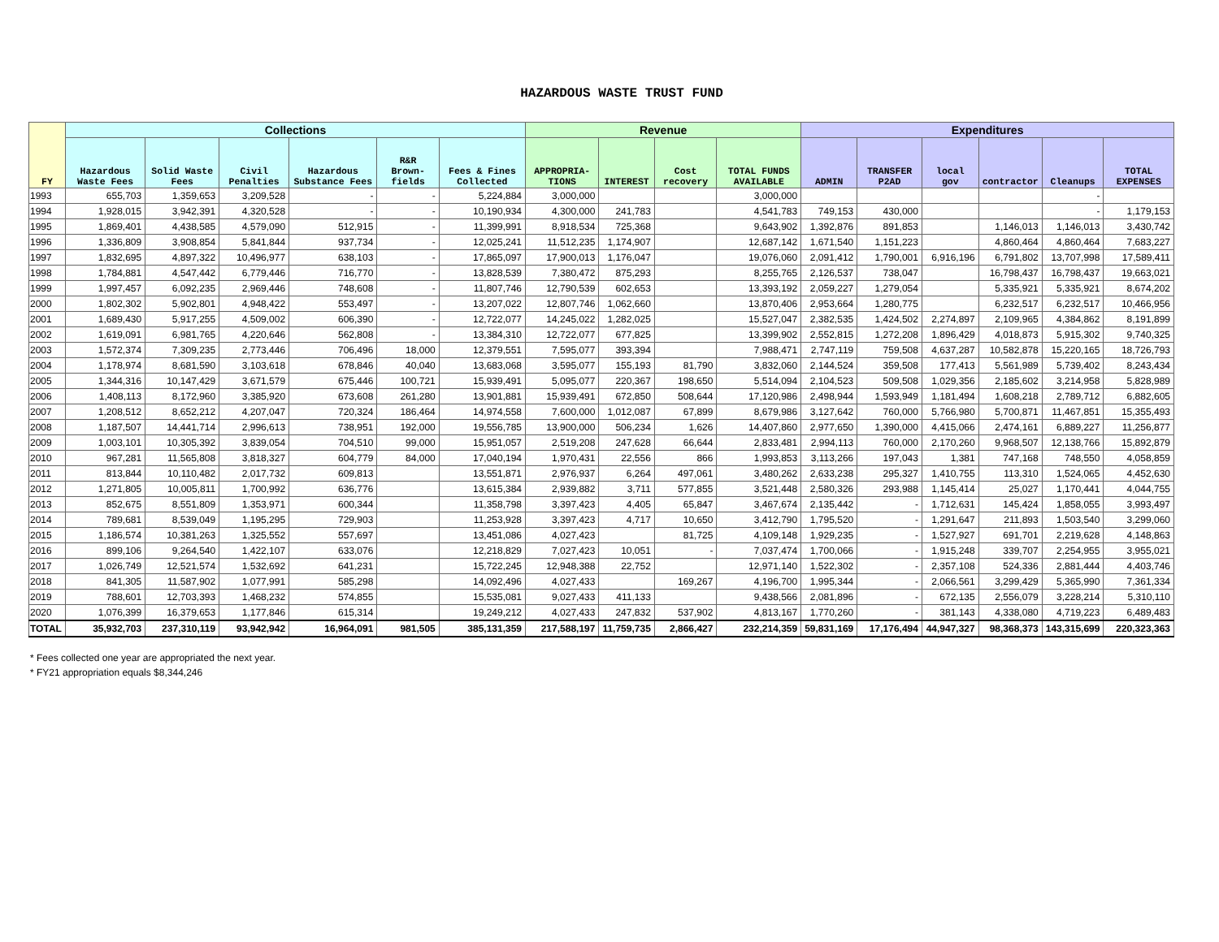HAZARDOUS WASTE TRUST FUND
| FY | Collections | | | | | | Revenue | | | | Expenditures | | | | | |
| --- | --- | --- | --- | --- | --- | --- | --- | --- | --- | --- | --- | --- | --- | --- | --- | --- |
| | Hazardous Waste Fees | Solid Waste Fees | Civil Penalties | Hazardous Substance Fees | R&R Brown-fields | Fees & Fines Collected | APPROPRIA-TIONS | INTEREST | Cost recovery | TOTAL FUNDS AVAILABLE | ADMIN | TRANSFER P2AD | local gov | contractor | Cleanups | TOTAL EXPENSES |
| 1993 | 655,703 | 1,359,653 | 3,209,528 | - | - | 5,224,884 | 3,000,000 | | | 3,000,000 | | | | | - | |
| 1994 | 1,928,015 | 3,942,391 | 4,320,528 | - | - | 10,190,934 | 4,300,000 | 241,783 | | 4,541,783 | 749,153 | 430,000 | | | - | 1,179,153 |
| 1995 | 1,869,401 | 4,438,585 | 4,579,090 | 512,915 | - | 11,399,991 | 8,918,534 | 725,368 | | 9,643,902 | 1,392,876 | 891,853 | | 1,146,013 | 1,146,013 | 3,430,742 |
| 1996 | 1,336,809 | 3,908,854 | 5,841,844 | 937,734 | - | 12,025,241 | 11,512,235 | 1,174,907 | | 12,687,142 | 1,671,540 | 1,151,223 | | 4,860,464 | 4,860,464 | 7,683,227 |
| 1997 | 1,832,695 | 4,897,322 | 10,496,977 | 638,103 | - | 17,865,097 | 17,900,013 | 1,176,047 | | 19,076,060 | 2,091,412 | 1,790,001 | 6,916,196 | 6,791,802 | 13,707,998 | 17,589,411 |
| 1998 | 1,784,881 | 4,547,442 | 6,779,446 | 716,770 | - | 13,828,539 | 7,380,472 | 875,293 | | 8,255,765 | 2,126,537 | 738,047 | | 16,798,437 | 16,798,437 | 19,663,021 |
| 1999 | 1,997,457 | 6,092,235 | 2,969,446 | 748,608 | - | 11,807,746 | 12,790,539 | 602,653 | | 13,393,192 | 2,059,227 | 1,279,054 | | 5,335,921 | 5,335,921 | 8,674,202 |
| 2000 | 1,802,302 | 5,902,801 | 4,948,422 | 553,497 | - | 13,207,022 | 12,807,746 | 1,062,660 | | 13,870,406 | 2,953,664 | 1,280,775 | | 6,232,517 | 6,232,517 | 10,466,956 |
| 2001 | 1,689,430 | 5,917,255 | 4,509,002 | 606,390 | - | 12,722,077 | 14,245,022 | 1,282,025 | | 15,527,047 | 2,382,535 | 1,424,502 | 2,274,897 | 2,109,965 | 4,384,862 | 8,191,899 |
| 2002 | 1,619,091 | 6,981,765 | 4,220,646 | 562,808 | - | 13,384,310 | 12,722,077 | 677,825 | | 13,399,902 | 2,552,815 | 1,272,208 | 1,896,429 | 4,018,873 | 5,915,302 | 9,740,325 |
| 2003 | 1,572,374 | 7,309,235 | 2,773,446 | 706,496 | 18,000 | 12,379,551 | 7,595,077 | 393,394 | | 7,988,471 | 2,747,119 | 759,508 | 4,637,287 | 10,582,878 | 15,220,165 | 18,726,793 |
| 2004 | 1,178,974 | 8,681,590 | 3,103,618 | 678,846 | 40,040 | 13,683,068 | 3,595,077 | 155,193 | 81,790 | 3,832,060 | 2,144,524 | 359,508 | 177,413 | 5,561,989 | 5,739,402 | 8,243,434 |
| 2005 | 1,344,316 | 10,147,429 | 3,671,579 | 675,446 | 100,721 | 15,939,491 | 5,095,077 | 220,367 | 198,650 | 5,514,094 | 2,104,523 | 509,508 | 1,029,356 | 2,185,602 | 3,214,958 | 5,828,989 |
| 2006 | 1,408,113 | 8,172,960 | 3,385,920 | 673,608 | 261,280 | 13,901,881 | 15,939,491 | 672,850 | 508,644 | 17,120,986 | 2,498,944 | 1,593,949 | 1,181,494 | 1,608,218 | 2,789,712 | 6,882,605 |
| 2007 | 1,208,512 | 8,652,212 | 4,207,047 | 720,324 | 186,464 | 14,974,558 | 7,600,000 | 1,012,087 | 67,899 | 8,679,986 | 3,127,642 | 760,000 | 5,766,980 | 5,700,871 | 11,467,851 | 15,355,493 |
| 2008 | 1,187,507 | 14,441,714 | 2,996,613 | 738,951 | 192,000 | 19,556,785 | 13,900,000 | 506,234 | 1,626 | 14,407,860 | 2,977,650 | 1,390,000 | 4,415,066 | 2,474,161 | 6,889,227 | 11,256,877 |
| 2009 | 1,003,101 | 10,305,392 | 3,839,054 | 704,510 | 99,000 | 15,951,057 | 2,519,208 | 247,628 | 66,644 | 2,833,481 | 2,994,113 | 760,000 | 2,170,260 | 9,968,507 | 12,138,766 | 15,892,879 |
| 2010 | 967,281 | 11,565,808 | 3,818,327 | 604,779 | 84,000 | 17,040,194 | 1,970,431 | 22,556 | 866 | 1,993,853 | 3,113,266 | 197,043 | 1,381 | 747,168 | 748,550 | 4,058,859 |
| 2011 | 813,844 | 10,110,482 | 2,017,732 | 609,813 | | 13,551,871 | 2,976,937 | 6,264 | 497,061 | 3,480,262 | 2,633,238 | 295,327 | 1,410,755 | 113,310 | 1,524,065 | 4,452,630 |
| 2012 | 1,271,805 | 10,005,811 | 1,700,992 | 636,776 | | 13,615,384 | 2,939,882 | 3,711 | 577,855 | 3,521,448 | 2,580,326 | 293,988 | 1,145,414 | 25,027 | 1,170,441 | 4,044,755 |
| 2013 | 852,675 | 8,551,809 | 1,353,971 | 600,344 | | 11,358,798 | 3,397,423 | 4,405 | 65,847 | 3,467,674 | 2,135,442 | - | 1,712,631 | 145,424 | 1,858,055 | 3,993,497 |
| 2014 | 789,681 | 8,539,049 | 1,195,295 | 729,903 | | 11,253,928 | 3,397,423 | 4,717 | 10,650 | 3,412,790 | 1,795,520 | - | 1,291,647 | 211,893 | 1,503,540 | 3,299,060 |
| 2015 | 1,186,574 | 10,381,263 | 1,325,552 | 557,697 | | 13,451,086 | 4,027,423 | | 81,725 | 4,109,148 | 1,929,235 | - | 1,527,927 | 691,701 | 2,219,628 | 4,148,863 |
| 2016 | 899,106 | 9,264,540 | 1,422,107 | 633,076 | | 12,218,829 | 7,027,423 | 10,051 | - | 7,037,474 | 1,700,066 | - | 1,915,248 | 339,707 | 2,254,955 | 3,955,021 |
| 2017 | 1,026,749 | 12,521,574 | 1,532,692 | 641,231 | | 15,722,245 | 12,948,388 | 22,752 | | 12,971,140 | 1,522,302 | - | 2,357,108 | 524,336 | 2,881,444 | 4,403,746 |
| 2018 | 841,305 | 11,587,902 | 1,077,991 | 585,298 | | 14,092,496 | 4,027,433 | | 169,267 | 4,196,700 | 1,995,344 | - | 2,066,561 | 3,299,429 | 5,365,990 | 7,361,334 |
| 2019 | 788,601 | 12,703,393 | 1,468,232 | 574,855 | | 15,535,081 | 9,027,433 | 411,133 | | 9,438,566 | 2,081,896 | - | 672,135 | 2,556,079 | 3,228,214 | 5,310,110 |
| 2020 | 1,076,399 | 16,379,653 | 1,177,846 | 615,314 | | 19,249,212 | 4,027,433 | 247,832 | 537,902 | 4,813,167 | 1,770,260 | - | 381,143 | 4,338,080 | 4,719,223 | 6,489,483 |
| TOTAL | 35,932,703 | 237,310,119 | 93,942,942 | 16,964,091 | 981,505 | 385,131,359 | 217,588,197 | 11,759,735 | 2,866,427 | 232,214,359 | 59,831,169 | 17,176,494 | 44,947,327 | 98,368,373 | 143,315,699 | 220,323,363 |
* Fees collected one year are appropriated the next year.
* FY21 appropriation equals $8,344,246